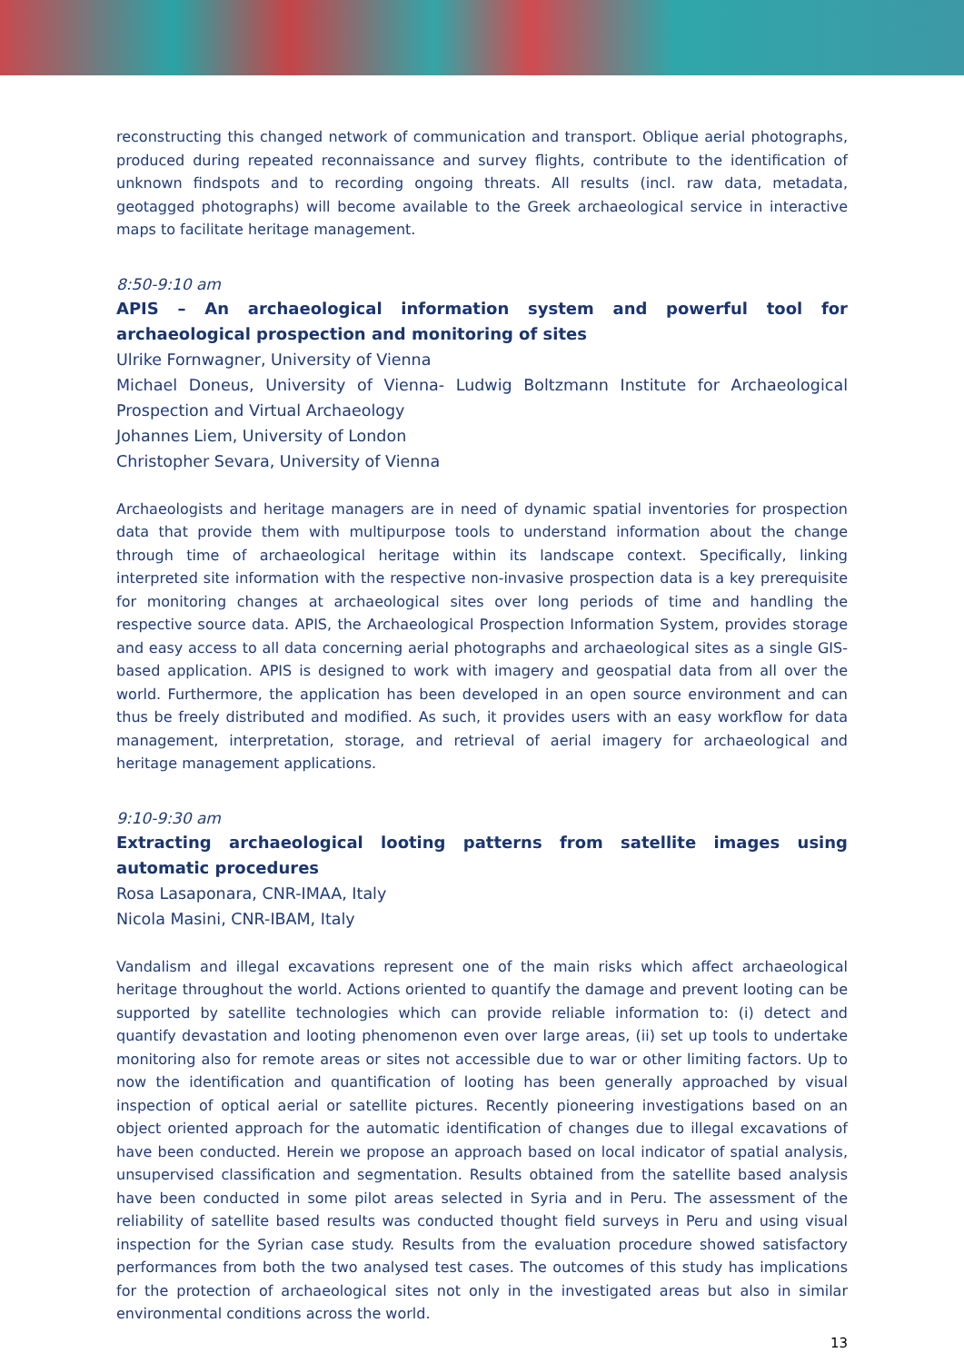reconstructing this changed network of communication and transport. Oblique aerial photographs, produced during repeated reconnaissance and survey flights, contribute to the identification of unknown findspots and to recording ongoing threats. All results (incl. raw data, metadata, geotagged photographs) will become available to the Greek archaeological service in interactive maps to facilitate heritage management.
8:50-9:10 am
APIS – An archaeological information system and powerful tool for archaeological prospection and monitoring of sites
Ulrike Fornwagner, University of Vienna
Michael Doneus, University of Vienna- Ludwig Boltzmann Institute for Archaeological Prospection and Virtual Archaeology
Johannes Liem, University of London
Christopher Sevara, University of Vienna
Archaeologists and heritage managers are in need of dynamic spatial inventories for prospection data that provide them with multipurpose tools to understand information about the change through time of archaeological heritage within its landscape context. Specifically, linking interpreted site information with the respective non-invasive prospection data is a key prerequisite for monitoring changes at archaeological sites over long periods of time and handling the respective source data. APIS, the Archaeological Prospection Information System, provides storage and easy access to all data concerning aerial photographs and archaeological sites as a single GIS-based application. APIS is designed to work with imagery and geospatial data from all over the world. Furthermore, the application has been developed in an open source environment and can thus be freely distributed and modified. As such, it provides users with an easy workflow for data management, interpretation, storage, and retrieval of aerial imagery for archaeological and heritage management applications.
9:10-9:30 am
Extracting archaeological looting patterns from satellite images using automatic procedures
Rosa Lasaponara, CNR-IMAA, Italy
Nicola Masini, CNR-IBAM, Italy
Vandalism and illegal excavations represent one of the main risks which affect archaeological heritage throughout the world. Actions oriented to quantify the damage and prevent looting can be supported by satellite technologies which can provide reliable information to: (i) detect and quantify devastation and looting phenomenon even over large areas, (ii) set up tools to undertake monitoring also for remote areas or sites not accessible due to war or other limiting factors. Up to now the identification and quantification of looting has been generally approached by visual inspection of optical aerial or satellite pictures. Recently pioneering investigations based on an object oriented approach for the automatic identification of changes due to illegal excavations of have been conducted. Herein we propose an approach based on local indicator of spatial analysis, unsupervised classification and segmentation. Results obtained from the satellite based analysis have been conducted in some pilot areas selected in Syria and in Peru. The assessment of the reliability of satellite based results was conducted thought field surveys in Peru and using visual inspection for the Syrian case study. Results from the evaluation procedure showed satisfactory performances from both the two analysed test cases. The outcomes of this study has implications for the protection of archaeological sites not only in the investigated areas but also in similar environmental conditions across the world.
13